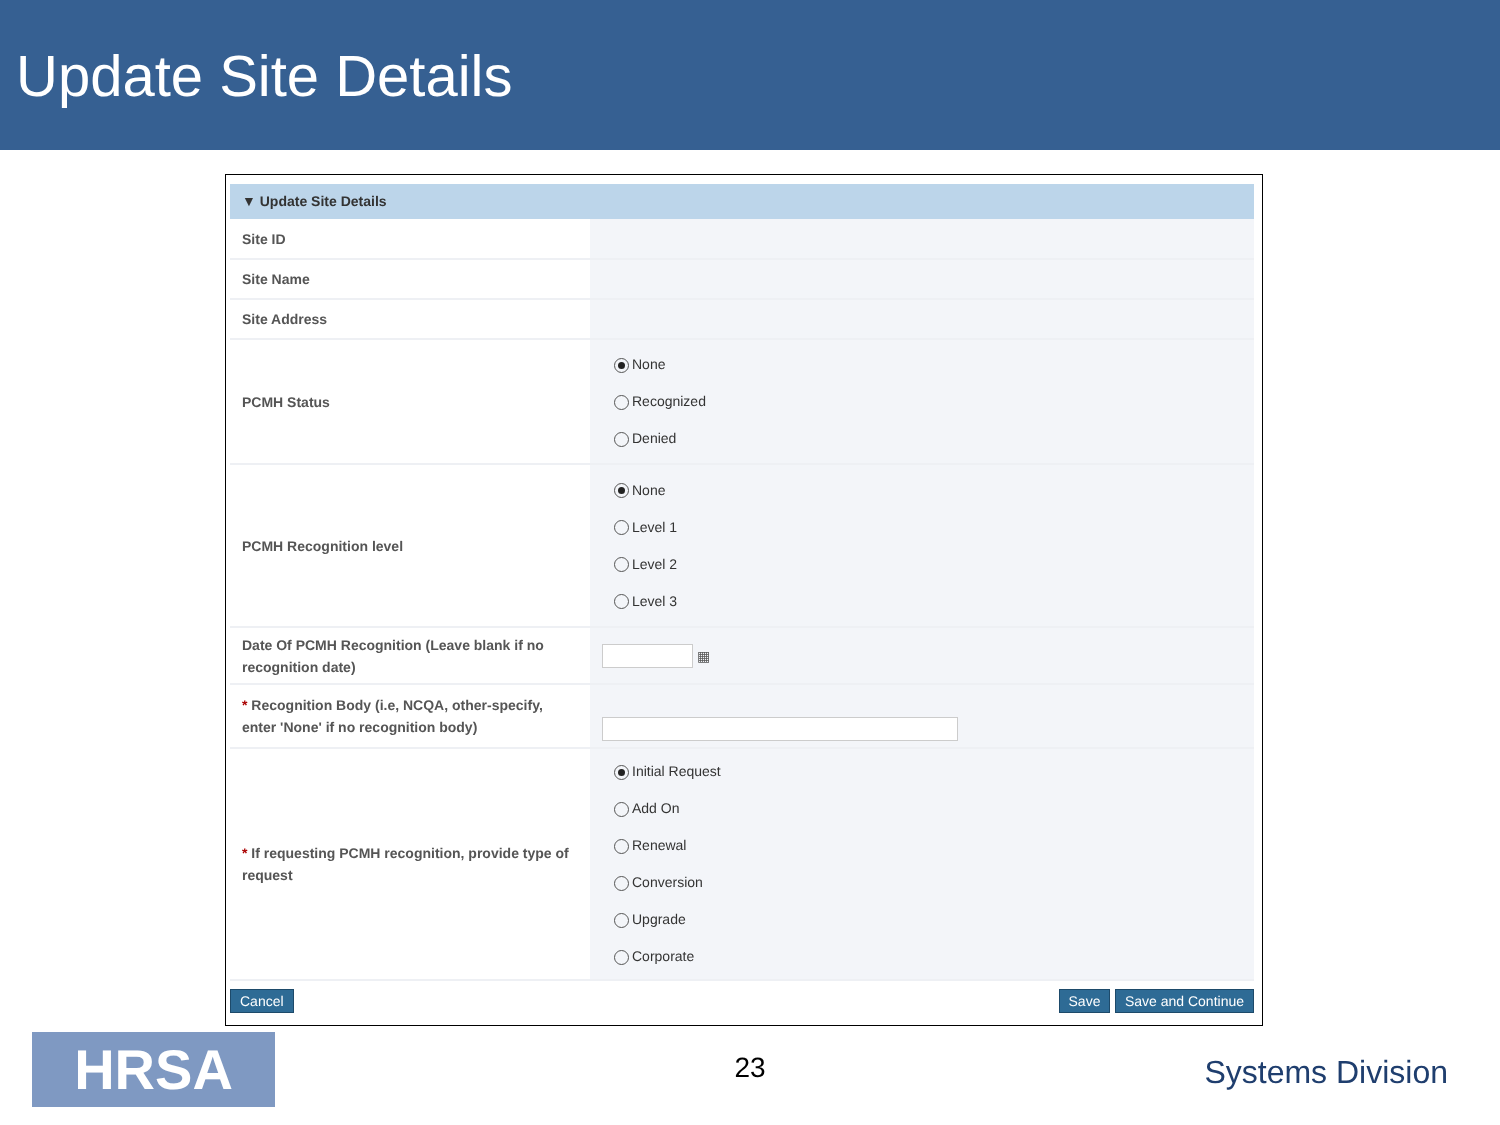Update Site Details
▼ Update Site Details
| Site ID | |
| Site Name | |
| Site Address | |
| PCMH Status | None Recognized Denied |
| PCMH Recognition level | None Level 1 Level 2 Level 3 |
| Date Of PCMH Recognition (Leave blank if no recognition date) | ▦ |
| * Recognition Body (i.e, NCQA, other-specify, enter 'None' if no recognition body) | |
| * If requesting PCMH recognition, provide type of request | Initial Request Add On Renewal Conversion Upgrade Corporate |
Cancel Save Save and Continue
HRSA
23
Systems Division